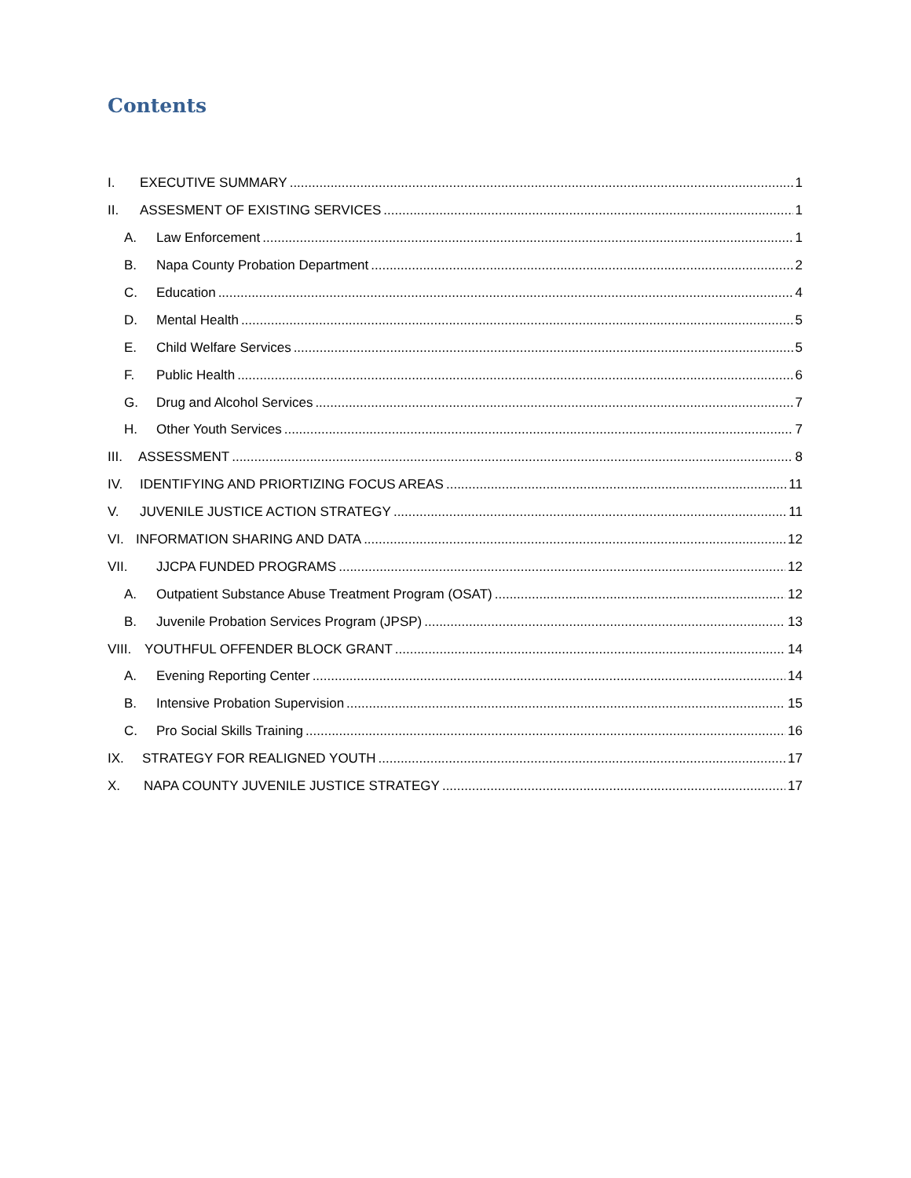Contents
I. EXECUTIVE SUMMARY 1
II. ASSESMENT OF EXISTING SERVICES 1
A. Law Enforcement 1
B. Napa County Probation Department 2
C. Education 4
D. Mental Health 5
E. Child Welfare Services 5
F. Public Health 6
G. Drug and Alcohol Services 7
H. Other Youth Services 7
III. ASSESSMENT 8
IV. IDENTIFYING AND PRIORTIZING FOCUS AREAS 11
V. JUVENILE JUSTICE ACTION STRATEGY 11
VI. INFORMATION SHARING AND DATA 12
VII. JJCPA FUNDED PROGRAMS 12
A. Outpatient Substance Abuse Treatment Program (OSAT) 12
B. Juvenile Probation Services Program (JPSP) 13
VIII. YOUTHFUL OFFENDER BLOCK GRANT 14
A. Evening Reporting Center 14
B. Intensive Probation Supervision 15
C. Pro Social Skills Training 16
IX. STRATEGY FOR REALIGNED YOUTH 17
X. NAPA COUNTY JUVENILE JUSTICE STRATEGY 17